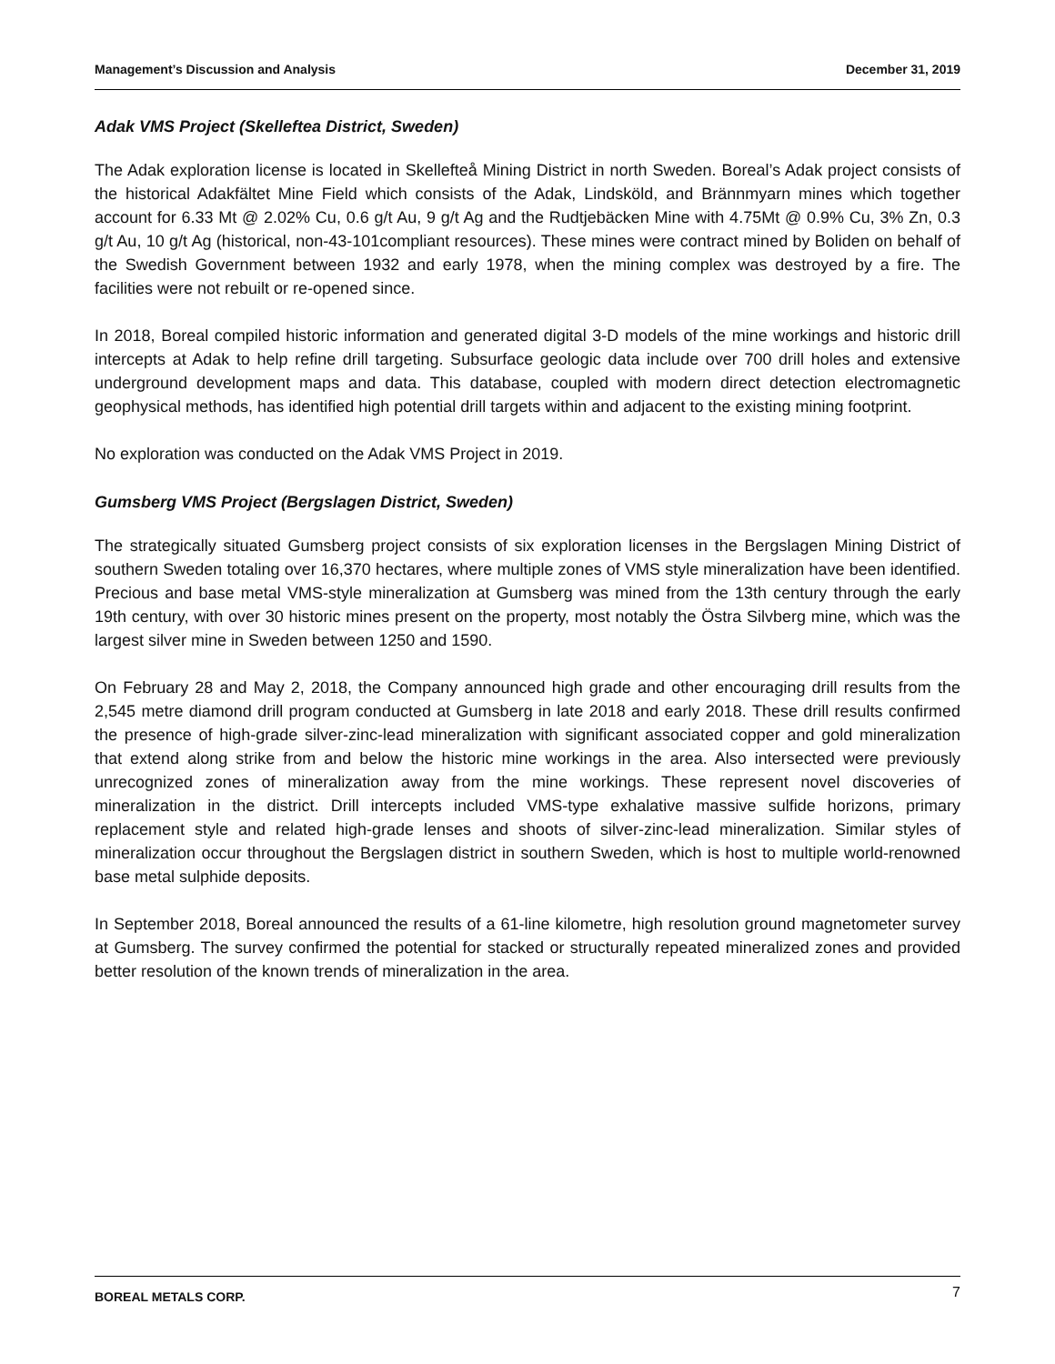Management’s Discussion and Analysis December 31, 2019
Adak VMS Project (Skelleftea District, Sweden)
The Adak exploration license is located in Skellefteå Mining District in north Sweden. Boreal’s Adak project consists of the historical Adakfältet Mine Field which consists of the Adak, Lindsköld, and Brännmyarn mines which together account for 6.33 Mt @ 2.02% Cu, 0.6 g/t Au, 9 g/t Ag and the Rudtjebäcken Mine with 4.75Mt @ 0.9% Cu, 3% Zn, 0.3 g/t Au, 10 g/t Ag (historical, non-43-101compliant resources). These mines were contract mined by Boliden on behalf of the Swedish Government between 1932 and early 1978, when the mining complex was destroyed by a fire. The facilities were not rebuilt or re-opened since.
In 2018, Boreal compiled historic information and generated digital 3-D models of the mine workings and historic drill intercepts at Adak to help refine drill targeting. Subsurface geologic data include over 700 drill holes and extensive underground development maps and data. This database, coupled with modern direct detection electromagnetic geophysical methods, has identified high potential drill targets within and adjacent to the existing mining footprint.
No exploration was conducted on the Adak VMS Project in 2019.
Gumsberg VMS Project (Bergslagen District, Sweden)
The strategically situated Gumsberg project consists of six exploration licenses in the Bergslagen Mining District of southern Sweden totaling over 16,370 hectares, where multiple zones of VMS style mineralization have been identified. Precious and base metal VMS-style mineralization at Gumsberg was mined from the 13th century through the early 19th century, with over 30 historic mines present on the property, most notably the Östra Silvberg mine, which was the largest silver mine in Sweden between 1250 and 1590.
On February 28 and May 2, 2018, the Company announced high grade and other encouraging drill results from the 2,545 metre diamond drill program conducted at Gumsberg in late 2018 and early 2018. These drill results confirmed the presence of high-grade silver-zinc-lead mineralization with significant associated copper and gold mineralization that extend along strike from and below the historic mine workings in the area. Also intersected were previously unrecognized zones of mineralization away from the mine workings. These represent novel discoveries of mineralization in the district. Drill intercepts included VMS-type exhalative massive sulfide horizons, primary replacement style and related high-grade lenses and shoots of silver-zinc-lead mineralization. Similar styles of mineralization occur throughout the Bergslagen district in southern Sweden, which is host to multiple world-renowned base metal sulphide deposits.
In September 2018, Boreal announced the results of a 61-line kilometre, high resolution ground magnetometer survey at Gumsberg. The survey confirmed the potential for stacked or structurally repeated mineralized zones and provided better resolution of the known trends of mineralization in the area.
BOREAL METALS CORP. 7